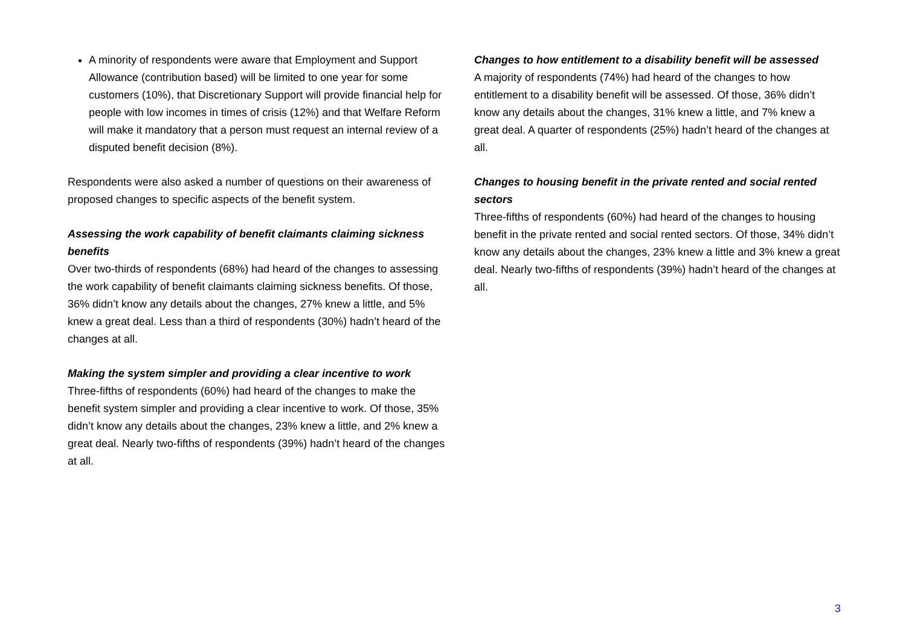A minority of respondents were aware that Employment and Support Allowance (contribution based) will be limited to one year for some customers (10%), that Discretionary Support will provide financial help for people with low incomes in times of crisis (12%) and that Welfare Reform will make it mandatory that a person must request an internal review of a disputed benefit decision (8%).
Respondents were also asked a number of questions on their awareness of proposed changes to specific aspects of the benefit system.
Assessing the work capability of benefit claimants claiming sickness benefits
Over two-thirds of respondents (68%) had heard of the changes to assessing the work capability of benefit claimants claiming sickness benefits. Of those, 36% didn’t know any details about the changes, 27% knew a little, and 5% knew a great deal. Less than a third of respondents (30%) hadn’t heard of the changes at all.
Making the system simpler and providing a clear incentive to work
Three-fifths of respondents (60%) had heard of the changes to make the benefit system simpler and providing a clear incentive to work. Of those, 35% didn’t know any details about the changes, 23% knew a little, and 2% knew a great deal. Nearly two-fifths of respondents (39%) hadn’t heard of the changes at all.
Changes to how entitlement to a disability benefit will be assessed
A majority of respondents (74%) had heard of the changes to how entitlement to a disability benefit will be assessed. Of those, 36% didn’t know any details about the changes, 31% knew a little, and 7% knew a great deal. A quarter of respondents (25%) hadn’t heard of the changes at all.
Changes to housing benefit in the private rented and social rented sectors
Three-fifths of respondents (60%) had heard of the changes to housing benefit in the private rented and social rented sectors. Of those, 34% didn’t know any details about the changes, 23% knew a little and 3% knew a great deal. Nearly two-fifths of respondents (39%) hadn’t heard of the changes at all.
3